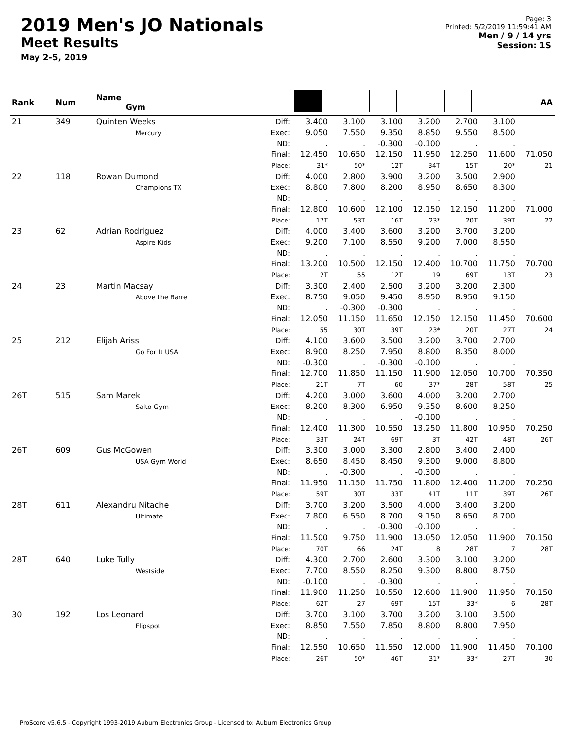2019 Men's JO Nationals
Meet Results
May 2-5, 2019
Page: 3
Printed: 5/2/2019 11:59:41 AM
Men / 9 / 14 yrs
Session: 1S
| Rank | Num | Name Gym | | | | | | | | AA |
| --- | --- | --- | --- | --- | --- | --- | --- | --- | --- | --- |
| 21 | 349 | Quinten Weeks Mercury | Diff: Exec: ND: Final: Place: | 3.400 9.050 . 12.450 31* | 3.100 7.550 . 10.650 50* | 3.100 9.350 -0.300 12.150 12T | 3.200 8.850 -0.100 11.950 34T | 2.700 9.550 . 12.250 15T | 3.100 8.500 . 11.600 20* | 71.050 21 |
| 22 | 118 | Rowan Dumond Champions TX | Diff: Exec: ND: Final: Place: | 4.000 8.800 . 12.800 17T | 2.800 7.800 . 10.600 53T | 3.900 8.200 . 12.100 16T | 3.200 8.950 . 12.150 23* | 3.500 8.650 . 12.150 20T | 2.900 8.300 . 11.200 39T | 71.000 22 |
| 23 | 62 | Adrian Rodriguez Aspire Kids | Diff: Exec: ND: Final: Place: | 4.000 9.200 . 13.200 2T | 3.400 7.100 . 10.500 55 | 3.600 8.550 . 12.150 12T | 3.200 9.200 . 12.400 19 | 3.700 7.000 . 10.700 69T | 3.200 8.550 . 11.750 13T | 70.700 23 |
| 24 | 23 | Martin Macsay Above the Barre | Diff: Exec: ND: Final: Place: | 3.300 8.750 . 12.050 55 | 2.400 9.050 -0.300 11.150 30T | 2.500 9.450 -0.300 11.650 39T | 3.200 8.950 . 12.150 23* | 3.200 8.950 . 12.150 20T | 2.300 9.150 . 11.450 27T | 70.600 24 |
| 25 | 212 | Elijah Ariss Go For It USA | Diff: Exec: ND: Final: Place: | 4.100 8.900 -0.300 12.700 21T | 3.600 8.250 . 11.850 7T | 3.500 7.950 -0.300 11.150 60 | 3.200 8.800 -0.100 11.900 37* | 3.700 8.350 . 12.050 28T | 2.700 8.000 . 10.700 58T | 70.350 25 |
| 26T | 515 | Sam Marek Salto Gym | Diff: Exec: ND: Final: Place: | 4.200 8.200 . 12.400 33T | 3.000 8.300 . 11.300 24T | 3.600 6.950 . 10.550 69T | 4.000 9.350 -0.100 13.250 3T | 3.200 8.600 . 11.800 42T | 2.700 8.250 . 10.950 48T | 70.250 26T |
| 26T | 609 | Gus McGowen USA Gym World | Diff: Exec: ND: Final: Place: | 3.300 8.650 . 11.950 59T | 3.000 8.450 -0.300 11.150 30T | 3.300 8.450 . 11.750 33T | 2.800 9.300 -0.300 11.800 41T | 3.400 9.000 . 12.400 11T | 2.400 8.800 . 11.200 39T | 70.250 26T |
| 28T | 611 | Alexandru Nitache Ultimate | Diff: Exec: ND: Final: Place: | 3.700 7.800 . 11.500 70T | 3.200 6.550 . 9.750 66 | 3.500 8.700 -0.300 11.900 24T | 4.000 9.150 -0.100 13.050 8 | 3.400 8.650 . 12.050 28T | 3.200 8.700 . 11.900 7 | 70.150 28T |
| 28T | 640 | Luke Tully Westside | Diff: Exec: ND: Final: Place: | 4.300 7.700 -0.100 11.900 62T | 2.700 8.550 . 11.250 27 | 2.600 8.250 -0.300 10.550 69T | 3.300 9.300 . 12.600 15T | 3.100 8.800 . 11.900 33* | 3.200 8.750 . 11.950 6 | 70.150 28T |
| 30 | 192 | Los Leonard Flipspot | Diff: Exec: ND: Final: Place: | 3.700 8.850 . 12.550 26T | 3.100 7.550 . 10.650 50* | 3.700 7.850 . 11.550 46T | 3.200 8.800 . 12.000 31* | 3.100 8.800 . 11.900 33* | 3.500 7.950 . 11.450 27T | 70.100 30 |
ProScore v5.6.5 - Copyright 1993-2019 Auburn Electronics Group - Licensed to: Auburn Electronics Group